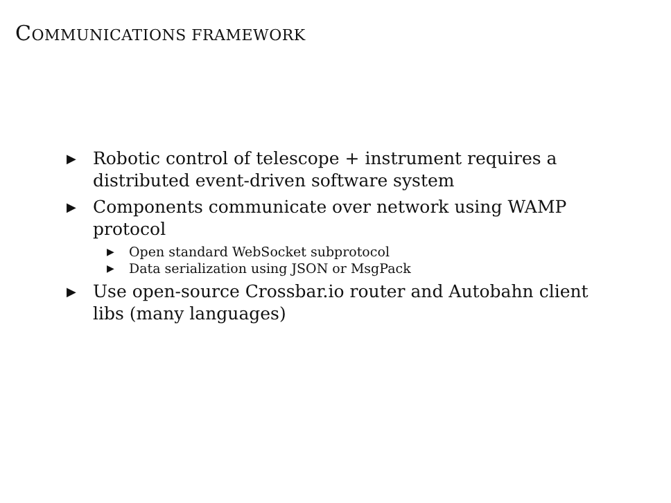COMMUNICATIONS FRAMEWORK
▶ Robotic control of telescope + instrument requires a distributed event-driven software system
▶ Components communicate over network using WAMP protocol
▶ Open standard WebSocket subprotocol
▶ Data serialization using JSON or MsgPack
▶ Use open-source Crossbar.io router and Autobahn client libs (many languages)